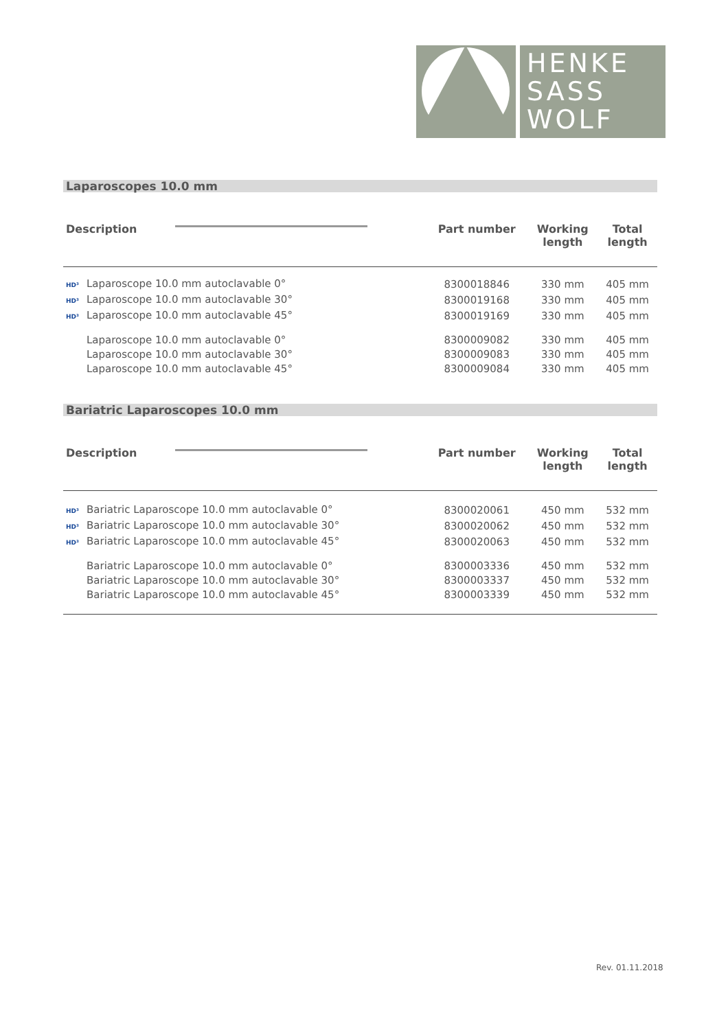HENKE
SASS
WOLF
Laparoscopes 10.0 mm
| Description | Part number | Working length | Total length |
| --- | --- | --- | --- |
| HD³ Laparoscope 10.0 mm autoclavable 0° | 8300018846 | 330 mm | 405 mm |
| HD³ Laparoscope 10.0 mm autoclavable 30° | 8300019168 | 330 mm | 405 mm |
| HD³ Laparoscope 10.0 mm autoclavable 45° | 8300019169 | 330 mm | 405 mm |
| Laparoscope 10.0 mm autoclavable 0° | 8300009082 | 330 mm | 405 mm |
| Laparoscope 10.0 mm autoclavable 30° | 8300009083 | 330 mm | 405 mm |
| Laparoscope 10.0 mm autoclavable 45° | 8300009084 | 330 mm | 405 mm |
Bariatric Laparoscopes 10.0 mm
| Description | Part number | Working length | Total length |
| --- | --- | --- | --- |
| HD³ Bariatric Laparoscope 10.0 mm autoclavable 0° | 8300020061 | 450 mm | 532 mm |
| HD³ Bariatric Laparoscope 10.0 mm autoclavable 30° | 8300020062 | 450 mm | 532 mm |
| HD³ Bariatric Laparoscope 10.0 mm autoclavable 45° | 8300020063 | 450 mm | 532 mm |
| Bariatric Laparoscope 10.0 mm autoclavable 0° | 8300003336 | 450 mm | 532 mm |
| Bariatric Laparoscope 10.0 mm autoclavable 30° | 8300003337 | 450 mm | 532 mm |
| Bariatric Laparoscope 10.0 mm autoclavable 45° | 8300003339 | 450 mm | 532 mm |
Rev. 01.11.2018